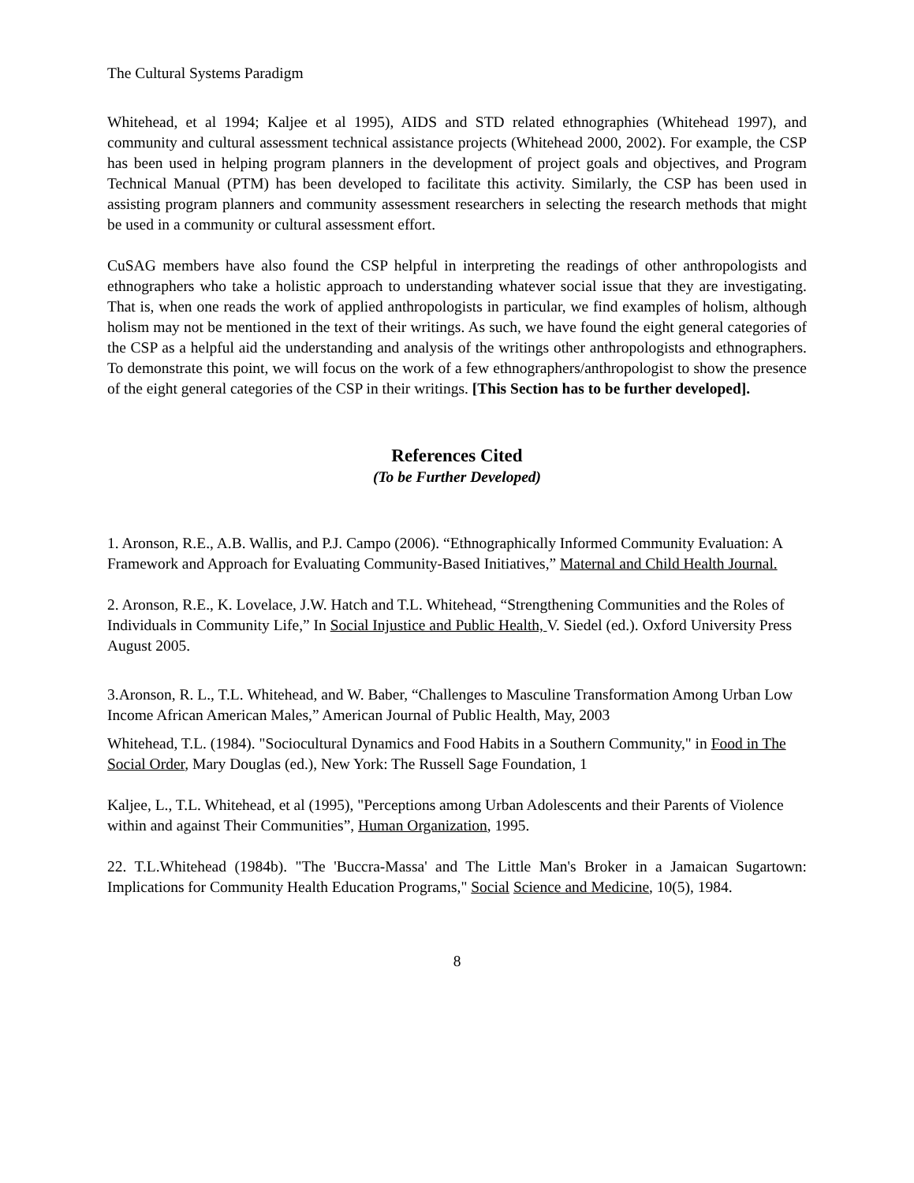The Cultural Systems Paradigm
Whitehead, et al 1994; Kaljee et al 1995), AIDS and STD related ethnographies (Whitehead 1997), and community and cultural assessment technical assistance projects (Whitehead 2000, 2002). For example, the CSP has been used in helping program planners in the development of project goals and objectives, and Program Technical Manual (PTM) has been developed to facilitate this activity. Similarly, the CSP has been used in assisting program planners and community assessment researchers in selecting the research methods that might be used in a community or cultural assessment effort.
CuSAG members have also found the CSP helpful in interpreting the readings of other anthropologists and ethnographers who take a holistic approach to understanding whatever social issue that they are investigating. That is, when one reads the work of applied anthropologists in particular, we find examples of holism, although holism may not be mentioned in the text of their writings. As such, we have found the eight general categories of the CSP as a helpful aid the understanding and analysis of the writings other anthropologists and ethnographers. To demonstrate this point, we will focus on the work of a few ethnographers/anthropologist to show the presence of the eight general categories of the CSP in their writings. [This Section has to be further developed].
References Cited
(To be Further Developed)
1. Aronson, R.E., A.B. Wallis, and P.J. Campo (2006). “Ethnographically Informed Community Evaluation: A Framework and Approach for Evaluating Community-Based Initiatives,” Maternal and Child Health Journal.
2. Aronson, R.E., K. Lovelace, J.W. Hatch and T.L. Whitehead, “Strengthening Communities and the Roles of Individuals in Community Life,” In Social Injustice and Public Health, V. Siedel (ed.). Oxford University Press August 2005.
3.Aronson, R. L., T.L. Whitehead, and W. Baber, “Challenges to Masculine Transformation Among Urban Low Income African American Males,” American Journal of Public Health, May, 2003
Whitehead, T.L. (1984). "Sociocultural Dynamics and Food Habits in a Southern Community," in Food in The Social Order, Mary Douglas (ed.), New York: The Russell Sage Foundation, 1
Kaljee, L., T.L. Whitehead, et al (1995), "Perceptions among Urban Adolescents and their Parents of Violence within and against Their Communities”, Human Organization, 1995.
22. T.L.Whitehead (1984b). "The 'Buccra-Massa' and The Little Man's Broker in a Jamaican Sugartown: Implications for Community Health Education Programs," Social Science and Medicine, 10(5), 1984.
8